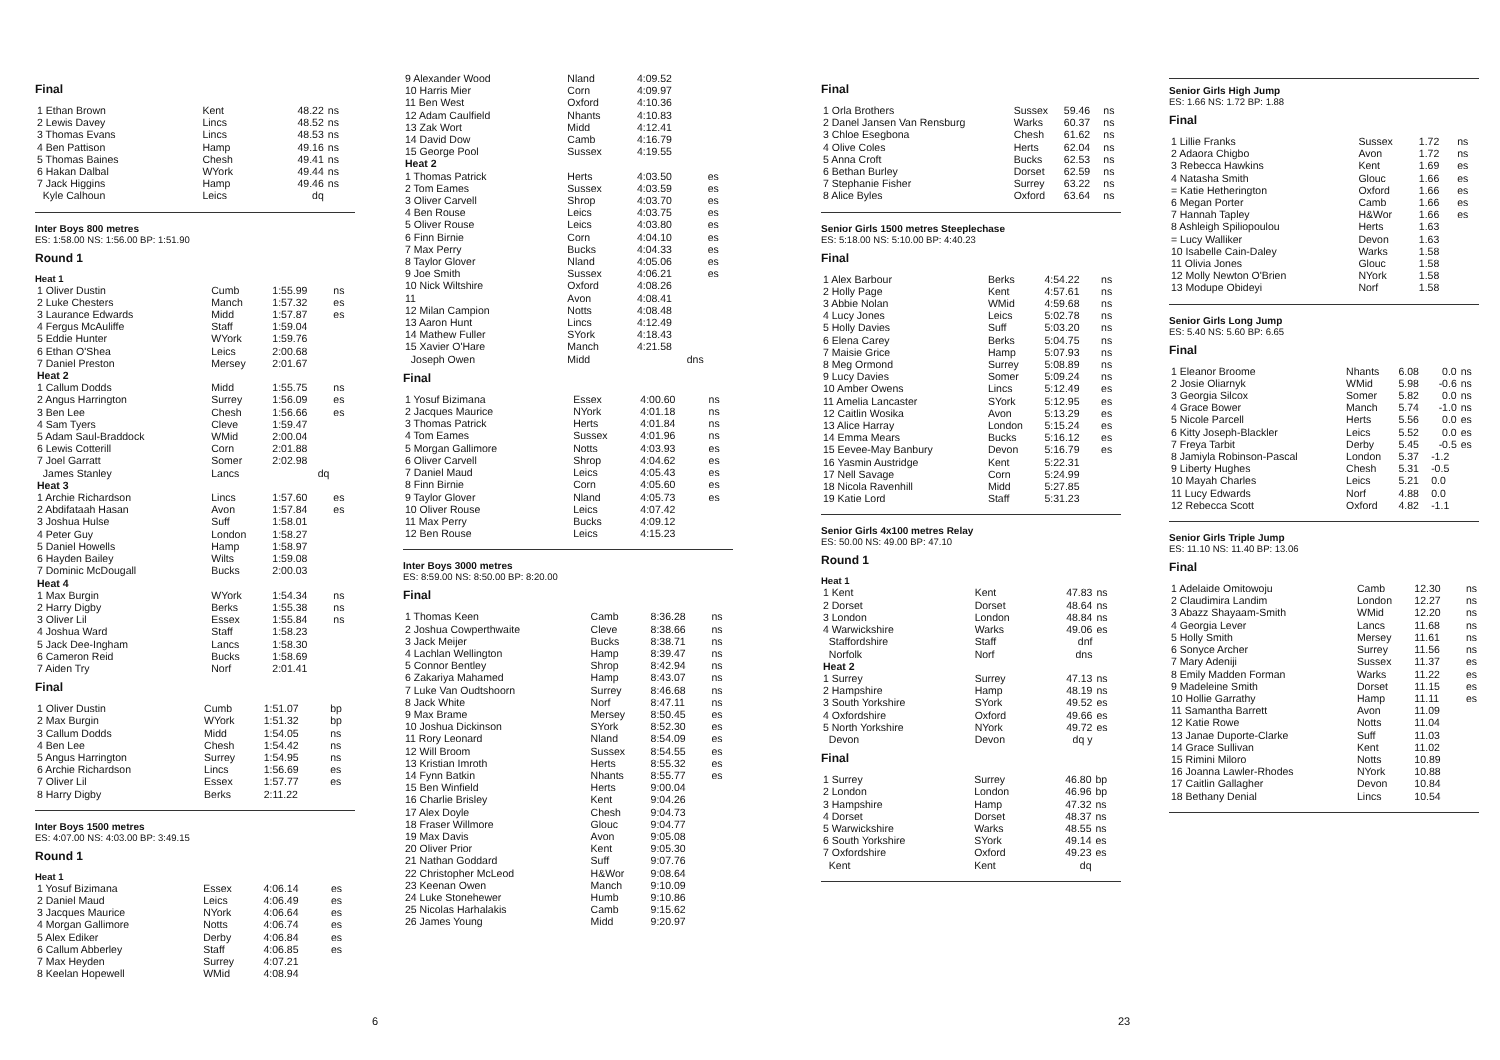Final
| 1 Ethan Brown | Kent | 48.22 | ns |
| 2 Lewis Davey | Lincs | 48.52 | ns |
| 3 Thomas Evans | Lincs | 48.53 | ns |
| 4 Ben Pattison | Hamp | 49.16 | ns |
| 5 Thomas Baines | Chesh | 49.41 | ns |
| 6 Hakan Dalbal | WYork | 49.44 | ns |
| 7 Jack Higgins | Hamp | 49.46 | ns |
| Kyle Calhoun | Leics | dq | |
Inter Boys 800 metres
ES: 1:58.00 NS: 1:56.00 BP: 1:51.90
Round 1
Heat 1
| 1 Oliver Dustin | Cumb | 1:55.99 | ns |
| 2 Luke Chesters | Manch | 1:57.32 | es |
| 3 Laurance Edwards | Midd | 1:57.87 | es |
| 4 Fergus McAuliffe | Staff | 1:59.04 | |
| 5 Eddie Hunter | WYork | 1:59.76 | |
| 6 Ethan O'Shea | Leics | 2:00.68 | |
| 7 Daniel Preston | Mersey | 2:01.67 | |
| Heat 2 | | | |
| 1 Callum Dodds | Midd | 1:55.75 | ns |
| 2 Angus Harrington | Surrey | 1:56.09 | es |
| 3 Ben Lee | Chesh | 1:56.66 | es |
| 4 Sam Tyers | Cleve | 1:59.47 | |
| 5 Adam Saul-Braddock | WMid | 2:00.04 | |
| 6 Lewis Cotterill | Corn | 2:01.88 | |
| 7 Joel Garratt | Somer | 2:02.98 | |
| James Stanley | Lancs | dq | |
| Heat 3 | | | |
| 1 Archie Richardson | Lincs | 1:57.60 | es |
| 2 Abdifataah Hasan | Avon | 1:57.84 | es |
| 3 Joshua Hulse | Suff | 1:58.01 | |
| 4 Peter Guy | London | 1:58.27 | |
| 5 Daniel Howells | Hamp | 1:58.97 | |
| 6 Hayden Bailey | Wilts | 1:59.08 | |
| 7 Dominic McDougall | Bucks | 2:00.03 | |
| Heat 4 | | | |
| 1 Max Burgin | WYork | 1:54.34 | ns |
| 2 Harry Digby | Berks | 1:55.38 | ns |
| 3 Oliver Lil | Essex | 1:55.84 | ns |
| 4 Joshua Ward | Staff | 1:58.23 | |
| 5 Jack Dee-Ingham | Lancs | 1:58.30 | |
| 6 Cameron Reid | Bucks | 1:58.69 | |
| 7 Aiden Try | Norf | 2:01.41 | |
Final
| 1 Oliver Dustin | Cumb | 1:51.07 | bp |
| 2 Max Burgin | WYork | 1:51.32 | bp |
| 3 Callum Dodds | Midd | 1:54.05 | ns |
| 4 Ben Lee | Chesh | 1:54.42 | ns |
| 5 Angus Harrington | Surrey | 1:54.95 | ns |
| 6 Archie Richardson | Lincs | 1:56.69 | es |
| 7 Oliver Lil | Essex | 1:57.77 | es |
| 8 Harry Digby | Berks | 2:11.22 | |
Inter Boys 1500 metres
ES: 4:07.00 NS: 4:03.00 BP: 3:49.15
Round 1
Heat 1
| 1 Yosuf Bizimana | Essex | 4:06.14 | es |
| 2 Daniel Maud | Leics | 4:06.49 | es |
| 3 Jacques Maurice | NYork | 4:06.64 | es |
| 4 Morgan Gallimore | Notts | 4:06.74 | es |
| 5 Alex Ediker | Derby | 4:06.84 | es |
| 6 Callum Abberley | Staff | 4:06.85 | es |
| 7 Max Heyden | Surrey | 4:07.21 | |
| 8 Keelan Hopewell | WMid | 4:08.94 | |
| 9 Alexander Wood | Nland | 4:09.52 | |
| 10 Harris Mier | Corn | 4:09.97 | |
| 11 Ben West | Oxford | 4:10.36 | |
| 12 Adam Caulfield | Nhants | 4:10.83 | |
| 13 Zak Wort | Midd | 4:12.41 | |
| 14 David Dow | Camb | 4:16.79 | |
| 15 George Pool | Sussex | 4:19.55 | |
| Heat 2 | | | |
| 1 Thomas Patrick | Herts | 4:03.50 | es |
| 2 Tom Eames | Sussex | 4:03.59 | es |
| 3 Oliver Carvell | Shrop | 4:03.70 | es |
| 4 Ben Rouse | Leics | 4:03.75 | es |
| 5 Oliver Rouse | Leics | 4:03.80 | es |
| 6 Finn Birnie | Corn | 4:04.10 | es |
| 7 Max Perry | Bucks | 4:04.33 | es |
| 8 Taylor Glover | Nland | 4:05.06 | es |
| 9 Joe Smith | Sussex | 4:06.21 | es |
| 10 Nick Wiltshire | Oxford | 4:08.26 | |
| 11 | Avon | 4:08.41 | |
| 12 Milan Campion | Notts | 4:08.48 | |
| 13 Aaron Hunt | Lincs | 4:12.49 | |
| 14 Mathew Fuller | SYork | 4:18.43 | |
| 15 Xavier O'Hare | Manch | 4:21.58 | |
| Joseph Owen | Midd | dns | |
Final
| 1 Yosuf Bizimana | Essex | 4:00.60 | ns |
| 2 Jacques Maurice | NYork | 4:01.18 | ns |
| 3 Thomas Patrick | Herts | 4:01.84 | ns |
| 4 Tom Eames | Sussex | 4:01.96 | ns |
| 5 Morgan Gallimore | Notts | 4:03.93 | es |
| 6 Oliver Carvell | Shrop | 4:04.62 | es |
| 7 Daniel Maud | Leics | 4:05.43 | es |
| 8 Finn Birnie | Corn | 4:05.60 | es |
| 9 Taylor Glover | Nland | 4:05.73 | es |
| 10 Oliver Rouse | Leics | 4:07.42 | |
| 11 Max Perry | Bucks | 4:09.12 | |
| 12 Ben Rouse | Leics | 4:15.23 | |
Inter Boys 3000 metres
ES: 8:59.00 NS: 8:50.00 BP: 8:20.00
Final
| 1 Thomas Keen | Camb | 8:36.28 | ns |
| 2 Joshua Cowperthwaite | Cleve | 8:38.66 | ns |
| 3 Jack Meijer | Bucks | 8:38.71 | ns |
| 4 Lachlan Wellington | Hamp | 8:39.47 | ns |
| 5 Connor Bentley | Shrop | 8:42.94 | ns |
| 6 Zakariya Mahamed | Hamp | 8:43.07 | ns |
| 7 Luke Van Oudtshoorn | Surrey | 8:46.68 | ns |
| 8 Jack White | Norf | 8:47.11 | ns |
| 9 Max Brame | Mersey | 8:50.45 | es |
| 10 Joshua Dickinson | SYork | 8:52.30 | es |
| 11 Rory Leonard | Nland | 8:54.09 | es |
| 12 Will Broom | Sussex | 8:54.55 | es |
| 13 Kristian Imroth | Herts | 8:55.32 | es |
| 14 Fynn Batkin | Nhants | 8:55.77 | es |
| 15 Ben Winfield | Herts | 9:00.04 | |
| 16 Charlie Brisley | Kent | 9:04.26 | |
| 17 Alex Doyle | Chesh | 9:04.73 | |
| 18 Fraser Willmore | Glouc | 9:04.77 | |
| 19 Max Davis | Avon | 9:05.08 | |
| 20 Oliver Prior | Kent | 9:05.30 | |
| 21 Nathan Goddard | Suff | 9:07.76 | |
| 22 Christopher McLeod | H&Wor | 9:08.64 | |
| 23 Keenan Owen | Manch | 9:10.09 | |
| 24 Luke Stonehewer | Humb | 9:10.86 | |
| 25 Nicolas Harhalakis | Camb | 9:15.62 | |
| 26 James Young | Midd | 9:20.97 | |
Final
| 1 Orla Brothers | Sussex | 59.46 | ns |
| 2 Danel Jansen Van Rensburg | Warks | 60.37 | ns |
| 3 Chloe Esegbona | Chesh | 61.62 | ns |
| 4 Olive Coles | Herts | 62.04 | ns |
| 5 Anna Croft | Bucks | 62.53 | ns |
| 6 Bethan Burley | Dorset | 62.59 | ns |
| 7 Stephanie Fisher | Surrey | 63.22 | ns |
| 8 Alice Byles | Oxford | 63.64 | ns |
Senior Girls 1500 metres Steeplechase
ES: 5:18.00 NS: 5:10.00 BP: 4:40.23
Final
| 1 Alex Barbour | Berks | 4:54.22 | ns |
| 2 Holly Page | Kent | 4:57.61 | ns |
| 3 Abbie Nolan | WMid | 4:59.68 | ns |
| 4 Lucy Jones | Leics | 5:02.78 | ns |
| 5 Holly Davies | Suff | 5:03.20 | ns |
| 6 Elena Carey | Berks | 5:04.75 | ns |
| 7 Maisie Grice | Hamp | 5:07.93 | ns |
| 8 Meg Ormond | Surrey | 5:08.89 | ns |
| 9 Lucy Davies | Somer | 5:09.24 | ns |
| 10 Amber Owens | Lincs | 5:12.49 | es |
| 11 Amelia Lancaster | SYork | 5:12.95 | es |
| 12 Caitlin Wosika | Avon | 5:13.29 | es |
| 13 Alice Harray | London | 5:15.24 | es |
| 14 Emma Mears | Bucks | 5:16.12 | es |
| 15 Eevee-May Banbury | Devon | 5:16.79 | es |
| 16 Yasmin Austridge | Kent | 5:22.31 | |
| 17 Nell Savage | Corn | 5:24.99 | |
| 18 Nicola Ravenhill | Midd | 5:27.85 | |
| 19 Katie Lord | Staff | 5:31.23 | |
Senior Girls 4x100 metres Relay
ES: 50.00 NS: 49.00 BP: 47.10
Round 1
Heat 1
| 1 Kent | Kent | 47.83 | ns |
| 2 Dorset | Dorset | 48.64 | ns |
| 3 London | London | 48.84 | ns |
| 4 Warwickshire | Warks | 49.06 | es |
| Staffordshire | Staff | dnf | |
| Norfolk | Norf | dns | |
| Heat 2 | | | |
| 1 Surrey | Surrey | 47.13 | ns |
| 2 Hampshire | Hamp | 48.19 | ns |
| 3 South Yorkshire | SYork | 49.52 | es |
| 4 Oxfordshire | Oxford | 49.66 | es |
| 5 North Yorkshire | NYork | 49.72 | es |
| Devon | Devon | dq y | |
Final
| 1 Surrey | Surrey | 46.80 | bp |
| 2 London | London | 46.96 | bp |
| 3 Hampshire | Hamp | 47.32 | ns |
| 4 Dorset | Dorset | 48.37 | ns |
| 5 Warwickshire | Warks | 48.55 | ns |
| 6 South Yorkshire | SYork | 49.14 | es |
| 7 Oxfordshire | Oxford | 49.23 | es |
| Kent | Kent | dq | |
Senior Girls High Jump
ES: 1.66 NS: 1.72 BP: 1.88
Final
| 1 Lillie Franks | Sussex | 1.72 | ns |
| 2 Adaora Chigbo | Avon | 1.72 | ns |
| 3 Rebecca Hawkins | Kent | 1.69 | es |
| 4 Natasha Smith | Glouc | 1.66 | es |
| = Katie Hetherington | Oxford | 1.66 | es |
| 6 Megan Porter | Camb | 1.66 | es |
| 7 Hannah Tapley | H&Wor | 1.66 | es |
| 8 Ashleigh Spiliopoulou | Herts | 1.63 | |
| = Lucy Walliker | Devon | 1.63 | |
| 10 Isabelle Cain-Daley | Warks | 1.58 | |
| 11 Olivia Jones | Glouc | 1.58 | |
| 12 Molly Newton O'Brien | NYork | 1.58 | |
| 13 Modupe Obideyi | Norf | 1.58 | |
Senior Girls Long Jump
ES: 5.40 NS: 5.60 BP: 6.65
Final
| 1 Eleanor Broome | Nhants | 6.08 | 0.0 | ns |
| 2 Josie Oliarnyk | WMid | 5.98 | -0.6 | ns |
| 3 Georgia Silcox | Somer | 5.82 | 0.0 | ns |
| 4 Grace Bower | Manch | 5.74 | -1.0 | ns |
| 5 Nicole Parcell | Herts | 5.56 | 0.0 | es |
| 6 Kitty Joseph-Blackler | Leics | 5.52 | 0.0 | es |
| 7 Freya Tarbit | Derby | 5.45 | -0.5 | es |
| 8 Jamiyla Robinson-Pascal | London | 5.37 | -1.2 | |
| 9 Liberty Hughes | Chesh | 5.31 | -0.5 | |
| 10 Mayah Charles | Leics | 5.21 | 0.0 | |
| 11 Lucy Edwards | Norf | 4.88 | 0.0 | |
| 12 Rebecca Scott | Oxford | 4.82 | -1.1 | |
Senior Girls Triple Jump
ES: 11.10 NS: 11.40 BP: 13.06
Final
| 1 Adelaide Omitowoju | Camb | 12.30 | ns |
| 2 Claudimira Landim | London | 12.27 | ns |
| 3 Abazz Shayaam-Smith | WMid | 12.20 | ns |
| 4 Georgia Lever | Lancs | 11.68 | ns |
| 5 Holly Smith | Mersey | 11.61 | ns |
| 6 Sonyce Archer | Surrey | 11.56 | ns |
| 7 Mary Adeniji | Sussex | 11.37 | es |
| 8 Emily Madden Forman | Warks | 11.22 | es |
| 9 Madeleine Smith | Dorset | 11.15 | es |
| 10 Hollie Garrathy | Hamp | 11.11 | es |
| 11 Samantha Barrett | Avon | 11.09 | |
| 12 Katie Rowe | Notts | 11.04 | |
| 13 Janae Duporte-Clarke | Suff | 11.03 | |
| 14 Grace Sullivan | Kent | 11.02 | |
| 15 Rimini Miloro | Notts | 10.89 | |
| 16 Joanna Lawler-Rhodes | NYork | 10.88 | |
| 17 Caitlin Gallagher | Devon | 10.84 | |
| 18 Bethany Denial | Lincs | 10.54 | |
6 23